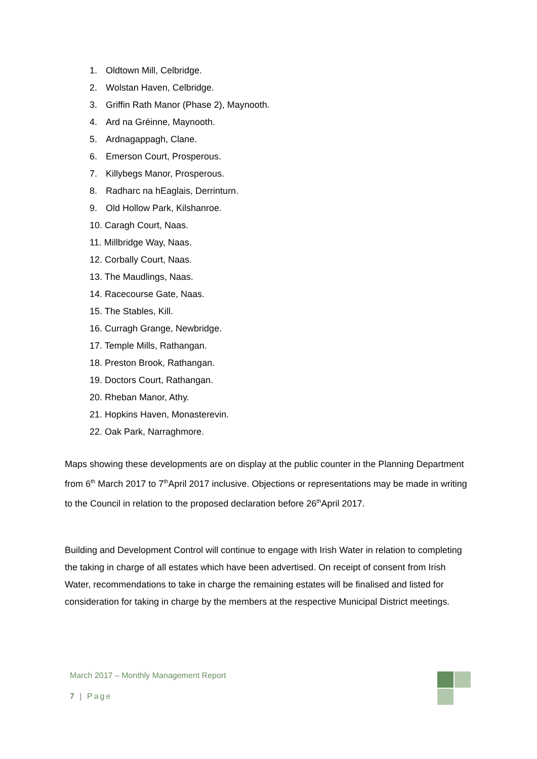1. Oldtown Mill, Celbridge.
2. Wolstan Haven, Celbridge.
3. Griffin Rath Manor (Phase 2), Maynooth.
4. Ard na Gréinne, Maynooth.
5. Ardnagappagh, Clane.
6. Emerson Court, Prosperous.
7. Killybegs Manor, Prosperous.
8. Radharc na hEaglais, Derrinturn.
9. Old Hollow Park, Kilshanroe.
10. Caragh Court, Naas.
11. Millbridge Way, Naas.
12. Corbally Court, Naas.
13. The Maudlings, Naas.
14. Racecourse Gate, Naas.
15. The Stables, Kill.
16. Curragh Grange, Newbridge.
17. Temple Mills, Rathangan.
18. Preston Brook, Rathangan.
19. Doctors Court, Rathangan.
20. Rheban Manor, Athy.
21. Hopkins Haven, Monasterevin.
22. Oak Park, Narraghmore.
Maps showing these developments are on display at the public counter in the Planning Department from 6<sup>th</sup> March 2017 to 7<sup>th</sup>April 2017 inclusive. Objections or representations may be made in writing to the Council in relation to the proposed declaration before 26<sup>th</sup>April 2017.
Building and Development Control will continue to engage with Irish Water in relation to completing the taking in charge of all estates which have been advertised. On receipt of consent from Irish Water, recommendations to take in charge the remaining estates will be finalised and listed for consideration for taking in charge by the members at the respective Municipal District meetings.
March 2017 – Monthly Management Report
7 | Page